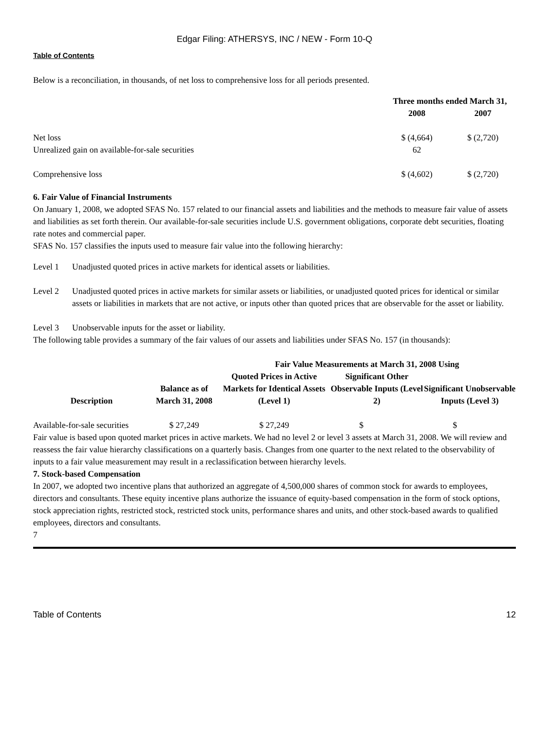Edgar Filing: ATHERSYS, INC / NEW - Form 10-Q
Table of Contents
Below is a reconciliation, in thousands, of net loss to comprehensive loss for all periods presented.
| | Three months ended March 31, | |
| | 2008 | 2007 |
| Net loss | $ (4,664) | $ (2,720) |
| Unrealized gain on available-for-sale securities | 62 | |
| Comprehensive loss | $ (4,602) | $ (2,720) |
6. Fair Value of Financial Instruments
On January 1, 2008, we adopted SFAS No. 157 related to our financial assets and liabilities and the methods to measure fair value of assets and liabilities as set forth therein. Our available-for-sale securities include U.S. government obligations, corporate debt securities, floating rate notes and commercial paper.
SFAS No. 157 classifies the inputs used to measure fair value into the following hierarchy:
Level 1 Unadjusted quoted prices in active markets for identical assets or liabilities.
Level 2 Unadjusted quoted prices in active markets for similar assets or liabilities, or unadjusted quoted prices for identical or similar assets or liabilities in markets that are not active, or inputs other than quoted prices that are observable for the asset or liability.
Level 3 Unobservable inputs for the asset or liability.
The following table provides a summary of the fair values of our assets and liabilities under SFAS No. 157 (in thousands):
| | | Fair Value Measurements at March 31, 2008 Using | | |
| Description | Balance as of March 31, 2008 | Quoted Prices in Active Markets for Identical Assets (Level 1) | Significant Other Observable Inputs (Level 2) | Significant Unobservable Inputs (Level 3) |
| Available-for-sale securities | $ 27,249 | $ 27,249 | $ | $ |
Fair value is based upon quoted market prices in active markets. We had no level 2 or level 3 assets at March 31, 2008. We will review and reassess the fair value hierarchy classifications on a quarterly basis. Changes from one quarter to the next related to the observability of inputs to a fair value measurement may result in a reclassification between hierarchy levels.
7. Stock-based Compensation
In 2007, we adopted two incentive plans that authorized an aggregate of 4,500,000 shares of common stock for awards to employees, directors and consultants. These equity incentive plans authorize the issuance of equity-based compensation in the form of stock options, stock appreciation rights, restricted stock, restricted stock units, performance shares and units, and other stock-based awards to qualified employees, directors and consultants.
7
Table of Contents 12